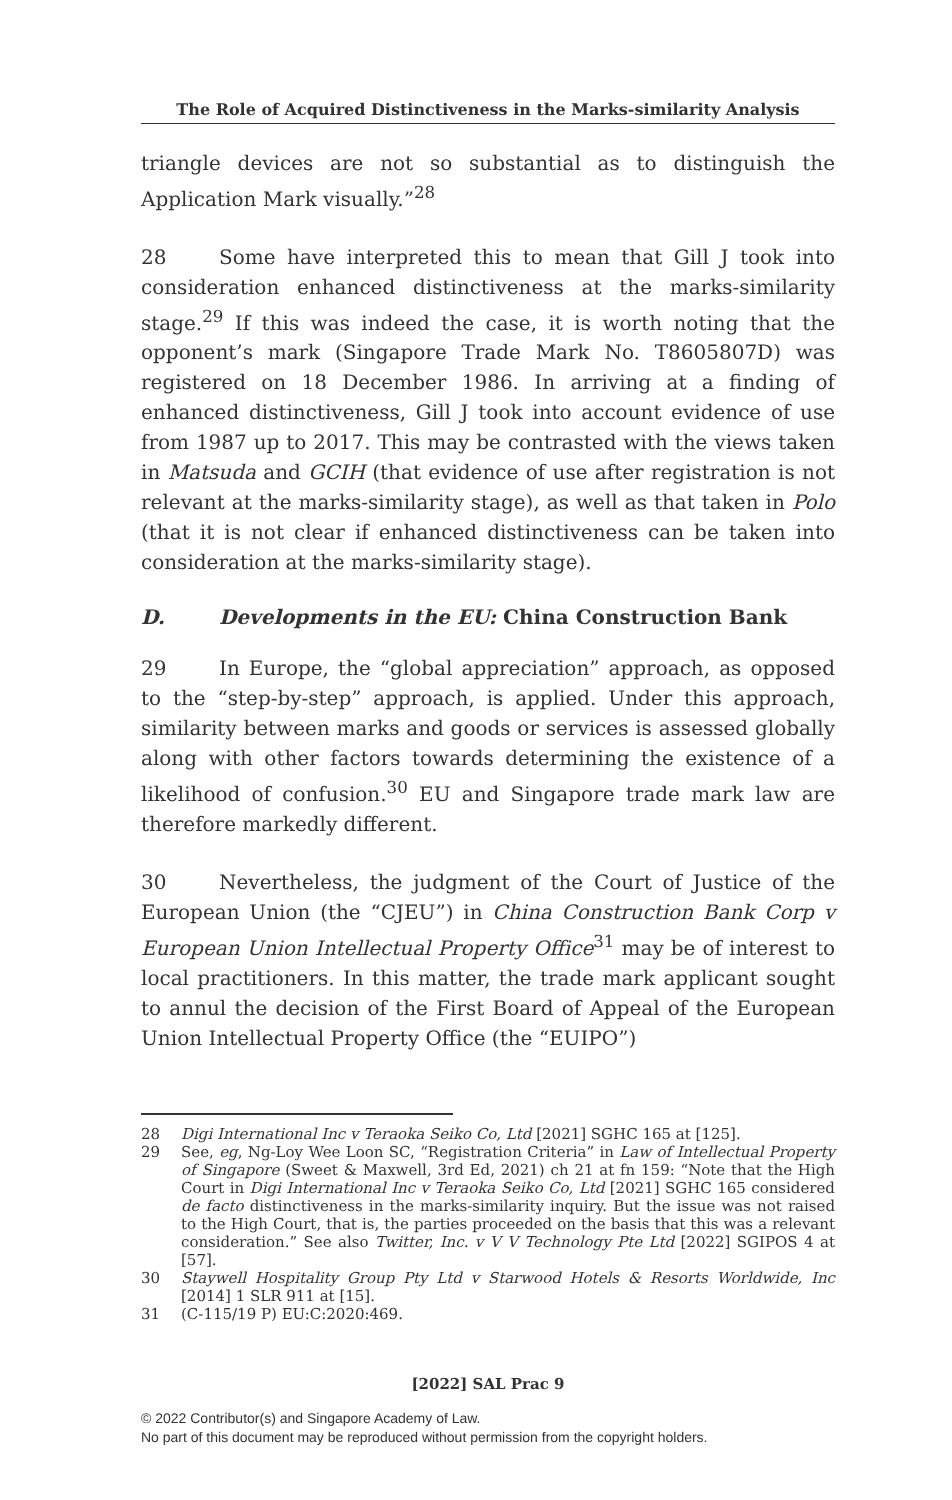The Role of Acquired Distinctiveness in the Marks-similarity Analysis
triangle devices are not so substantial as to distinguish the Application Mark visually.”<sup>28</sup>
28 Some have interpreted this to mean that Gill J took into consideration enhanced distinctiveness at the marks-similarity stage.<sup>29</sup> If this was indeed the case, it is worth noting that the opponent’s mark (Singapore Trade Mark No. T8605807D) was registered on 18 December 1986. In arriving at a finding of enhanced distinctiveness, Gill J took into account evidence of use from 1987 up to 2017. This may be contrasted with the views taken in Matsuda and GCIH (that evidence of use after registration is not relevant at the marks-similarity stage), as well as that taken in Polo (that it is not clear if enhanced distinctiveness can be taken into consideration at the marks-similarity stage).
D. Developments in the EU: China Construction Bank
29 In Europe, the “global appreciation” approach, as opposed to the “step-by-step” approach, is applied. Under this approach, similarity between marks and goods or services is assessed globally along with other factors towards determining the existence of a likelihood of confusion.<sup>30</sup> EU and Singapore trade mark law are therefore markedly different.
30 Nevertheless, the judgment of the Court of Justice of the European Union (the “CJEU”) in China Construction Bank Corp v European Union Intellectual Property Office<sup>31</sup> may be of interest to local practitioners. In this matter, the trade mark applicant sought to annul the decision of the First Board of Appeal of the European Union Intellectual Property Office (the “EUIPO”)
28 Digi International Inc v Teraoka Seiko Co, Ltd [2021] SGHC 165 at [125].
29 See, eg, Ng-Loy Wee Loon SC, “Registration Criteria” in Law of Intellectual Property of Singapore (Sweet & Maxwell, 3rd Ed, 2021) ch 21 at fn 159: “Note that the High Court in Digi International Inc v Teraoka Seiko Co, Ltd [2021] SGHC 165 considered de facto distinctiveness in the marks-similarity inquiry. But the issue was not raised to the High Court, that is, the parties proceeded on the basis that this was a relevant consideration.” See also Twitter, Inc. v V V Technology Pte Ltd [2022] SGIPOS 4 at [57].
30 Staywell Hospitality Group Pty Ltd v Starwood Hotels & Resorts Worldwide, Inc [2014] 1 SLR 911 at [15].
31 (C-115/19 P) EU:C:2020:469.
[2022] SAL Prac 9
© 2022 Contributor(s) and Singapore Academy of Law.
No part of this document may be reproduced without permission from the copyright holders.